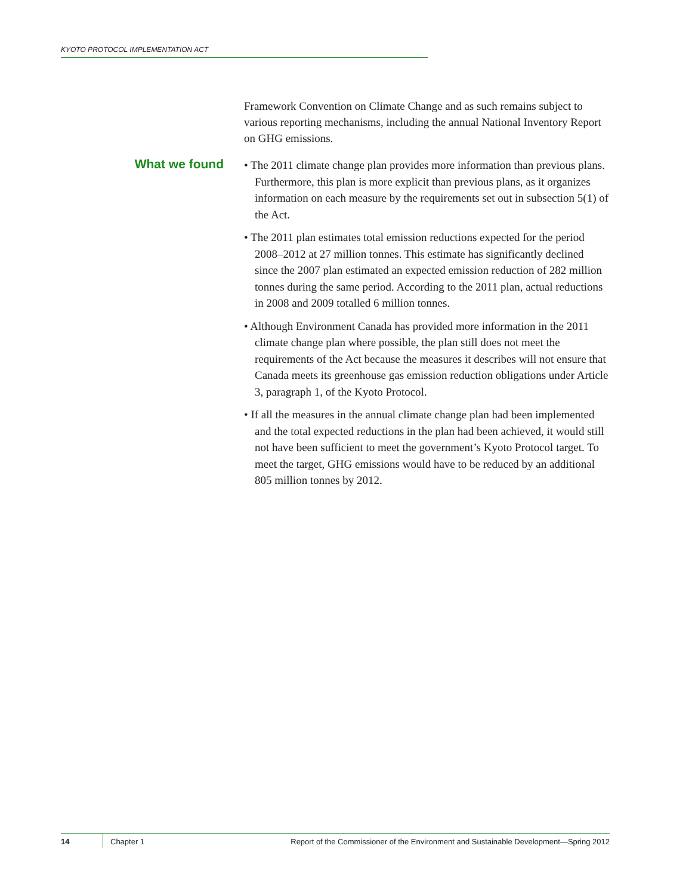KYOTO PROTOCOL IMPLEMENTATION ACT
Framework Convention on Climate Change and as such remains subject to various reporting mechanisms, including the annual National Inventory Report on GHG emissions.
What we found
• The 2011 climate change plan provides more information than previous plans. Furthermore, this plan is more explicit than previous plans, as it organizes information on each measure by the requirements set out in subsection 5(1) of the Act.
• The 2011 plan estimates total emission reductions expected for the period 2008–2012 at 27 million tonnes. This estimate has significantly declined since the 2007 plan estimated an expected emission reduction of 282 million tonnes during the same period. According to the 2011 plan, actual reductions in 2008 and 2009 totalled 6 million tonnes.
• Although Environment Canada has provided more information in the 2011 climate change plan where possible, the plan still does not meet the requirements of the Act because the measures it describes will not ensure that Canada meets its greenhouse gas emission reduction obligations under Article 3, paragraph 1, of the Kyoto Protocol.
• If all the measures in the annual climate change plan had been implemented and the total expected reductions in the plan had been achieved, it would still not have been sufficient to meet the government’s Kyoto Protocol target. To meet the target, GHG emissions would have to be reduced by an additional 805 million tonnes by 2012.
14 Chapter 1 Report of the Commissioner of the Environment and Sustainable Development—Spring 2012